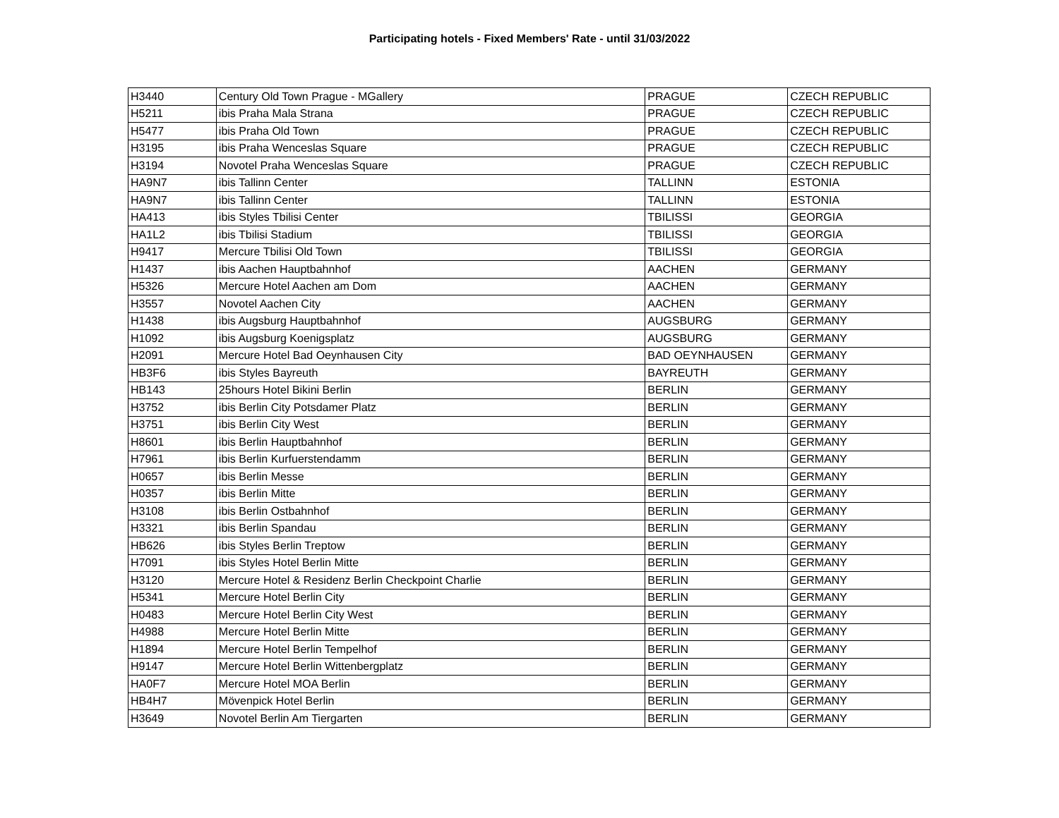Participating hotels - Fixed Members' Rate - until 31/03/2022
| H3440 | Century Old Town Prague - MGallery | PRAGUE | CZECH REPUBLIC |
| H5211 | ibis Praha Mala Strana | PRAGUE | CZECH REPUBLIC |
| H5477 | ibis Praha Old Town | PRAGUE | CZECH REPUBLIC |
| H3195 | ibis Praha Wenceslas Square | PRAGUE | CZECH REPUBLIC |
| H3194 | Novotel Praha Wenceslas Square | PRAGUE | CZECH REPUBLIC |
| HA9N7 | ibis Tallinn Center | TALLINN | ESTONIA |
| HA9N7 | ibis Tallinn Center | TALLINN | ESTONIA |
| HA413 | ibis Styles Tbilisi Center | TBILISSI | GEORGIA |
| HA1L2 | ibis Tbilisi Stadium | TBILISSI | GEORGIA |
| H9417 | Mercure Tbilisi Old Town | TBILISSI | GEORGIA |
| H1437 | ibis Aachen Hauptbahnhof | AACHEN | GERMANY |
| H5326 | Mercure Hotel Aachen am Dom | AACHEN | GERMANY |
| H3557 | Novotel Aachen City | AACHEN | GERMANY |
| H1438 | ibis Augsburg Hauptbahnhof | AUGSBURG | GERMANY |
| H1092 | ibis Augsburg Koenigsplatz | AUGSBURG | GERMANY |
| H2091 | Mercure Hotel Bad Oeynhausen City | BAD OEYNHAUSEN | GERMANY |
| HB3F6 | ibis Styles Bayreuth | BAYREUTH | GERMANY |
| HB143 | 25hours Hotel Bikini Berlin | BERLIN | GERMANY |
| H3752 | ibis Berlin City Potsdamer Platz | BERLIN | GERMANY |
| H3751 | ibis Berlin City West | BERLIN | GERMANY |
| H8601 | ibis Berlin Hauptbahnhof | BERLIN | GERMANY |
| H7961 | ibis Berlin Kurfuerstendamm | BERLIN | GERMANY |
| H0657 | ibis Berlin Messe | BERLIN | GERMANY |
| H0357 | ibis Berlin Mitte | BERLIN | GERMANY |
| H3108 | ibis Berlin Ostbahnhof | BERLIN | GERMANY |
| H3321 | ibis Berlin Spandau | BERLIN | GERMANY |
| HB626 | ibis Styles Berlin Treptow | BERLIN | GERMANY |
| H7091 | ibis Styles Hotel Berlin Mitte | BERLIN | GERMANY |
| H3120 | Mercure Hotel & Residenz Berlin Checkpoint Charlie | BERLIN | GERMANY |
| H5341 | Mercure Hotel Berlin City | BERLIN | GERMANY |
| H0483 | Mercure Hotel Berlin City West | BERLIN | GERMANY |
| H4988 | Mercure Hotel Berlin Mitte | BERLIN | GERMANY |
| H1894 | Mercure Hotel Berlin Tempelhof | BERLIN | GERMANY |
| H9147 | Mercure Hotel Berlin Wittenbergplatz | BERLIN | GERMANY |
| HA0F7 | Mercure Hotel MOA Berlin | BERLIN | GERMANY |
| HB4H7 | Mövenpick Hotel Berlin | BERLIN | GERMANY |
| H3649 | Novotel Berlin Am Tiergarten | BERLIN | GERMANY |